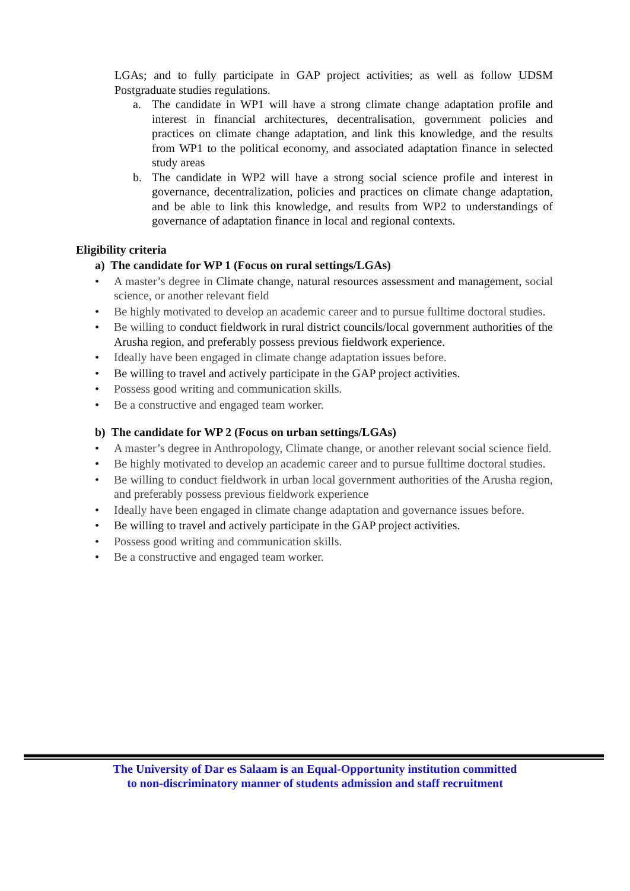LGAs; and to fully participate in GAP project activities; as well as follow UDSM Postgraduate studies regulations.
a. The candidate in WP1 will have a strong climate change adaptation profile and interest in financial architectures, decentralisation, government policies and practices on climate change adaptation, and link this knowledge, and the results from WP1 to the political economy, and associated adaptation finance in selected study areas
b. The candidate in WP2 will have a strong social science profile and interest in governance, decentralization, policies and practices on climate change adaptation, and be able to link this knowledge, and results from WP2 to understandings of governance of adaptation finance in local and regional contexts.
Eligibility criteria
a) The candidate for WP 1 (Focus on rural settings/LGAs)
• A master’s degree in Climate change, natural resources assessment and management, social science, or another relevant field
• Be highly motivated to develop an academic career and to pursue fulltime doctoral studies.
• Be willing to conduct fieldwork in rural district councils/local government authorities of the Arusha region, and preferably possess previous fieldwork experience.
• Ideally have been engaged in climate change adaptation issues before.
• Be willing to travel and actively participate in the GAP project activities.
• Possess good writing and communication skills.
• Be a constructive and engaged team worker.
b) The candidate for WP 2 (Focus on urban settings/LGAs)
• A master’s degree in Anthropology, Climate change, or another relevant social science field.
• Be highly motivated to develop an academic career and to pursue fulltime doctoral studies.
• Be willing to conduct fieldwork in urban local government authorities of the Arusha region, and preferably possess previous fieldwork experience
• Ideally have been engaged in climate change adaptation and governance issues before.
• Be willing to travel and actively participate in the GAP project activities.
• Possess good writing and communication skills.
• Be a constructive and engaged team worker.
The University of Dar es Salaam is an Equal-Opportunity institution committed
to non-discriminatory manner of students admission and staff recruitment